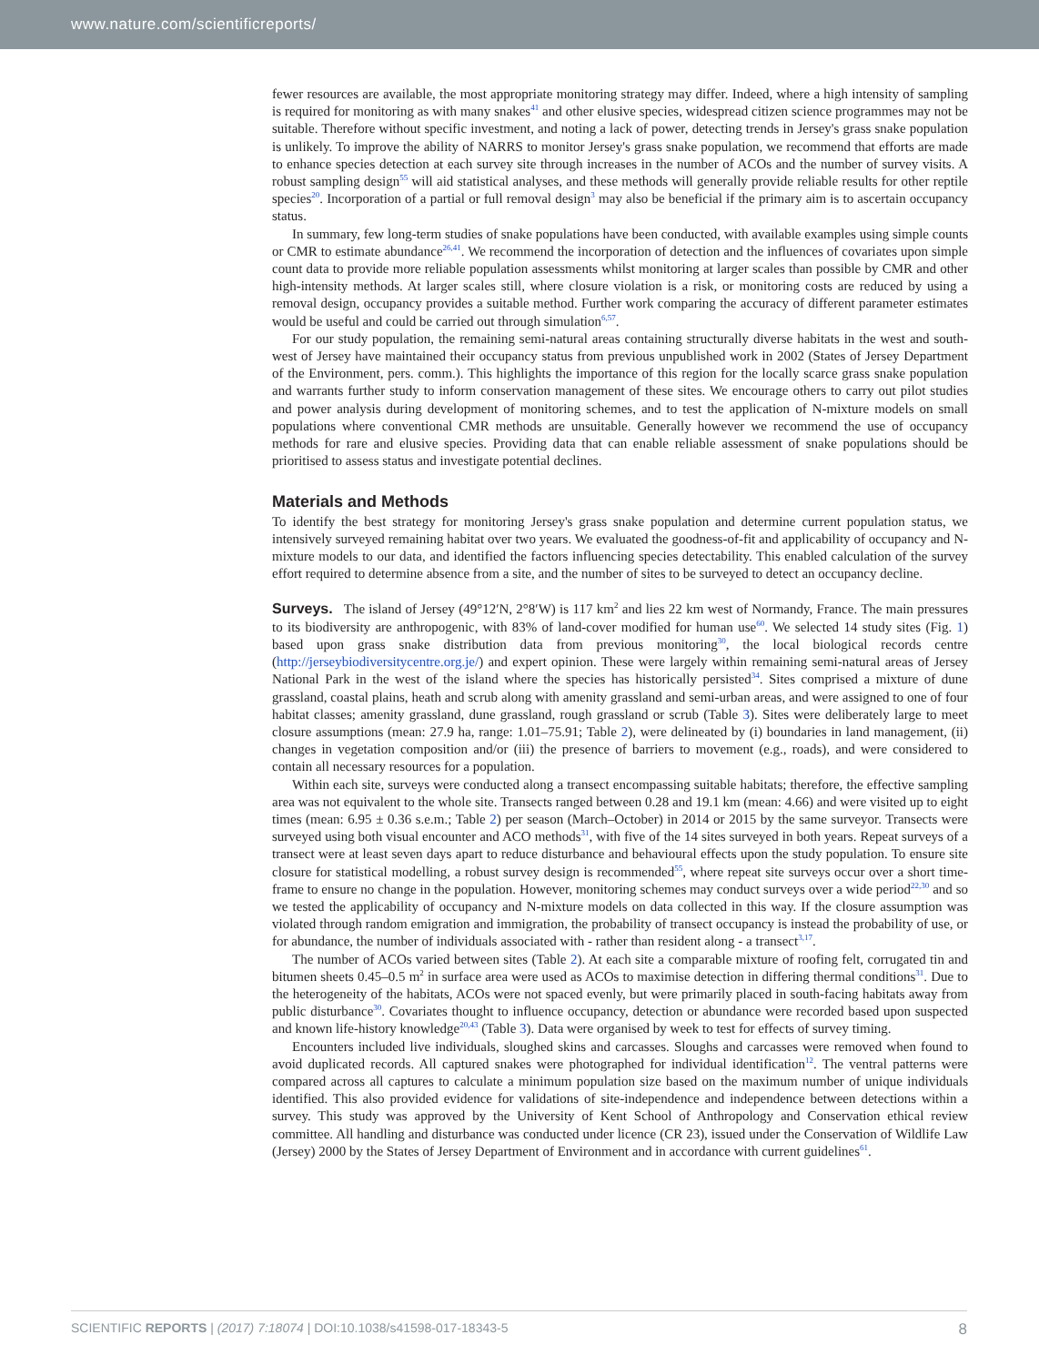www.nature.com/scientificreports/
fewer resources are available, the most appropriate monitoring strategy may differ. Indeed, where a high intensity of sampling is required for monitoring as with many snakes<sup>41</sup> and other elusive species, widespread citizen science programmes may not be suitable. Therefore without specific investment, and noting a lack of power, detecting trends in Jersey's grass snake population is unlikely. To improve the ability of NARRS to monitor Jersey's grass snake population, we recommend that efforts are made to enhance species detection at each survey site through increases in the number of ACOs and the number of survey visits. A robust sampling design<sup>55</sup> will aid statistical analyses, and these methods will generally provide reliable results for other reptile species<sup>20</sup>. Incorporation of a partial or full removal design<sup>3</sup> may also be beneficial if the primary aim is to ascertain occupancy status.
In summary, few long-term studies of snake populations have been conducted, with available examples using simple counts or CMR to estimate abundance<sup>26,41</sup>. We recommend the incorporation of detection and the influences of covariates upon simple count data to provide more reliable population assessments whilst monitoring at larger scales than possible by CMR and other high-intensity methods. At larger scales still, where closure violation is a risk, or monitoring costs are reduced by using a removal design, occupancy provides a suitable method. Further work comparing the accuracy of different parameter estimates would be useful and could be carried out through simulation<sup>6,57</sup>.
For our study population, the remaining semi-natural areas containing structurally diverse habitats in the west and south-west of Jersey have maintained their occupancy status from previous unpublished work in 2002 (States of Jersey Department of the Environment, pers. comm.). This highlights the importance of this region for the locally scarce grass snake population and warrants further study to inform conservation management of these sites. We encourage others to carry out pilot studies and power analysis during development of monitoring schemes, and to test the application of N-mixture models on small populations where conventional CMR methods are unsuitable. Generally however we recommend the use of occupancy methods for rare and elusive species. Providing data that can enable reliable assessment of snake populations should be prioritised to assess status and investigate potential declines.
Materials and Methods
To identify the best strategy for monitoring Jersey's grass snake population and determine current population status, we intensively surveyed remaining habitat over two years. We evaluated the goodness-of-fit and applicability of occupancy and N-mixture models to our data, and identified the factors influencing species detectability. This enabled calculation of the survey effort required to determine absence from a site, and the number of sites to be surveyed to detect an occupancy decline.
Surveys. The island of Jersey (49°12′N, 2°8′W) is 117 km<sup>2</sup> and lies 22 km west of Normandy, France. The main pressures to its biodiversity are anthropogenic, with 83% of land-cover modified for human use<sup>60</sup>. We selected 14 study sites (Fig. 1) based upon grass snake distribution data from previous monitoring<sup>30</sup>, the local biological records centre (http://jerseybiodiversitycentre.org.je/) and expert opinion. These were largely within remaining semi-natural areas of Jersey National Park in the west of the island where the species has historically persisted<sup>34</sup>. Sites comprised a mixture of dune grassland, coastal plains, heath and scrub along with amenity grassland and semi-urban areas, and were assigned to one of four habitat classes; amenity grassland, dune grassland, rough grassland or scrub (Table 3). Sites were deliberately large to meet closure assumptions (mean: 27.9 ha, range: 1.01–75.91; Table 2), were delineated by (i) boundaries in land management, (ii) changes in vegetation composition and/or (iii) the presence of barriers to movement (e.g., roads), and were considered to contain all necessary resources for a population.
Within each site, surveys were conducted along a transect encompassing suitable habitats; therefore, the effective sampling area was not equivalent to the whole site. Transects ranged between 0.28 and 19.1 km (mean: 4.66) and were visited up to eight times (mean: 6.95 ± 0.36 s.e.m.; Table 2) per season (March–October) in 2014 or 2015 by the same surveyor. Transects were surveyed using both visual encounter and ACO methods<sup>31</sup>, with five of the 14 sites surveyed in both years. Repeat surveys of a transect were at least seven days apart to reduce disturbance and behavioural effects upon the study population. To ensure site closure for statistical modelling, a robust survey design is recommended<sup>55</sup>, where repeat site surveys occur over a short time-frame to ensure no change in the population. However, monitoring schemes may conduct surveys over a wide period<sup>22,30</sup> and so we tested the applicability of occupancy and N-mixture models on data collected in this way. If the closure assumption was violated through random emigration and immigration, the probability of transect occupancy is instead the probability of use, or for abundance, the number of individuals associated with - rather than resident along - a transect<sup>3,17</sup>.
The number of ACOs varied between sites (Table 2). At each site a comparable mixture of roofing felt, corrugated tin and bitumen sheets 0.45–0.5 m<sup>2</sup> in surface area were used as ACOs to maximise detection in differing thermal conditions<sup>31</sup>. Due to the heterogeneity of the habitats, ACOs were not spaced evenly, but were primarily placed in south-facing habitats away from public disturbance<sup>30</sup>. Covariates thought to influence occupancy, detection or abundance were recorded based upon suspected and known life-history knowledge<sup>20,43</sup> (Table 3). Data were organised by week to test for effects of survey timing.
Encounters included live individuals, sloughed skins and carcasses. Sloughs and carcasses were removed when found to avoid duplicated records. All captured snakes were photographed for individual identification<sup>12</sup>. The ventral patterns were compared across all captures to calculate a minimum population size based on the maximum number of unique individuals identified. This also provided evidence for validations of site-independence and independence between detections within a survey. This study was approved by the University of Kent School of Anthropology and Conservation ethical review committee. All handling and disturbance was conducted under licence (CR 23), issued under the Conservation of Wildlife Law (Jersey) 2000 by the States of Jersey Department of Environment and in accordance with current guidelines<sup>61</sup>.
SCIENTIFIC REPORTS | (2017) 7:18074 | DOI:10.1038/s41598-017-18343-5 8